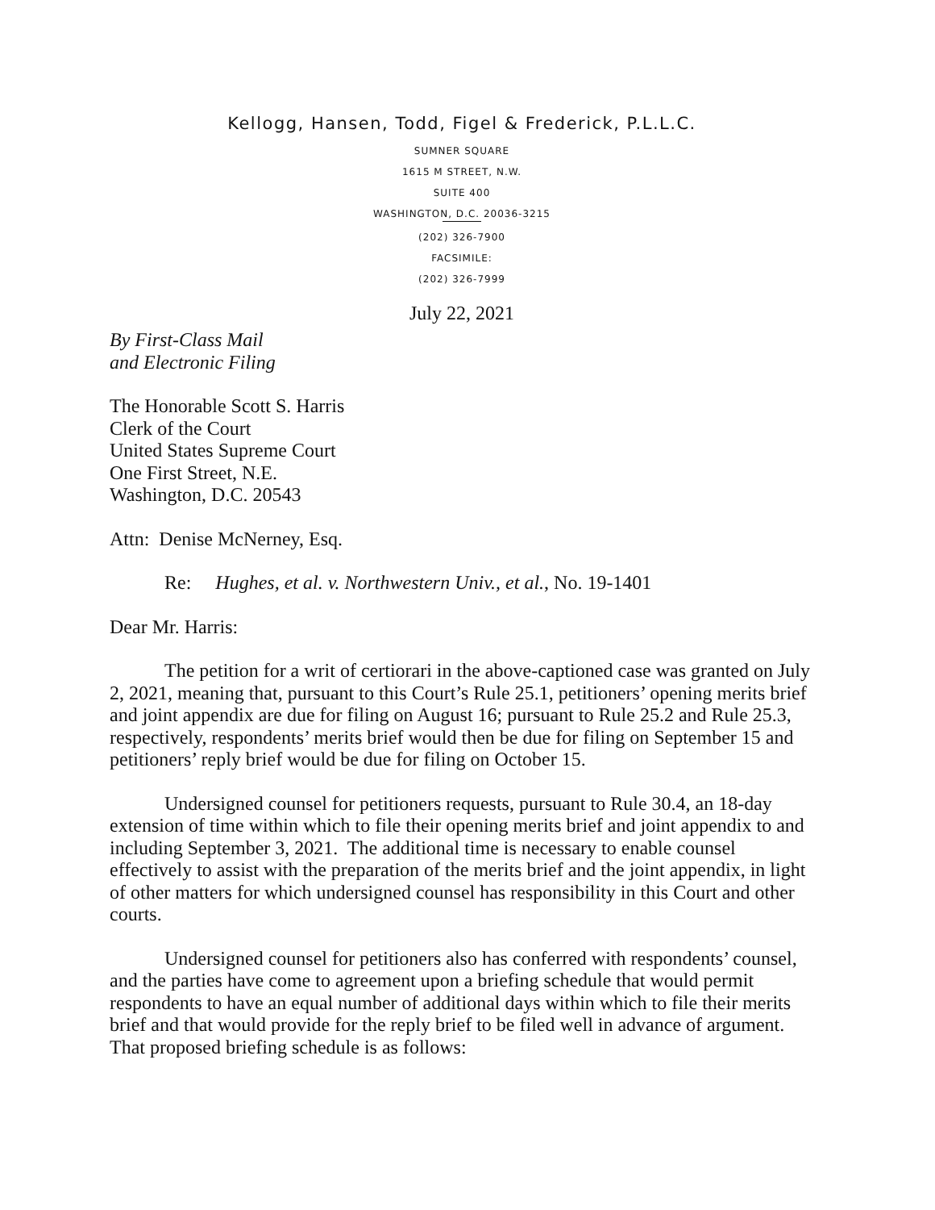Kellogg, Hansen, Todd, Figel & Frederick, P.L.L.C.
SUMNER SQUARE
1615 M STREET, N.W.
SUITE 400
WASHINGTON, D.C. 20036-3215
(202) 326-7900
FACSIMILE:
(202) 326-7999
July 22, 2021
By First-Class Mail
and Electronic Filing
The Honorable Scott S. Harris
Clerk of the Court
United States Supreme Court
One First Street, N.E.
Washington, D.C. 20543
Attn: Denise McNerney, Esq.
Re: Hughes, et al. v. Northwestern Univ., et al., No. 19-1401
Dear Mr. Harris:
The petition for a writ of certiorari in the above-captioned case was granted on July 2, 2021, meaning that, pursuant to this Court’s Rule 25.1, petitioners’ opening merits brief and joint appendix are due for filing on August 16; pursuant to Rule 25.2 and Rule 25.3, respectively, respondents’ merits brief would then be due for filing on September 15 and petitioners’ reply brief would be due for filing on October 15.
Undersigned counsel for petitioners requests, pursuant to Rule 30.4, an 18-day extension of time within which to file their opening merits brief and joint appendix to and including September 3, 2021. The additional time is necessary to enable counsel effectively to assist with the preparation of the merits brief and the joint appendix, in light of other matters for which undersigned counsel has responsibility in this Court and other courts.
Undersigned counsel for petitioners also has conferred with respondents’ counsel, and the parties have come to agreement upon a briefing schedule that would permit respondents to have an equal number of additional days within which to file their merits brief and that would provide for the reply brief to be filed well in advance of argument. That proposed briefing schedule is as follows: